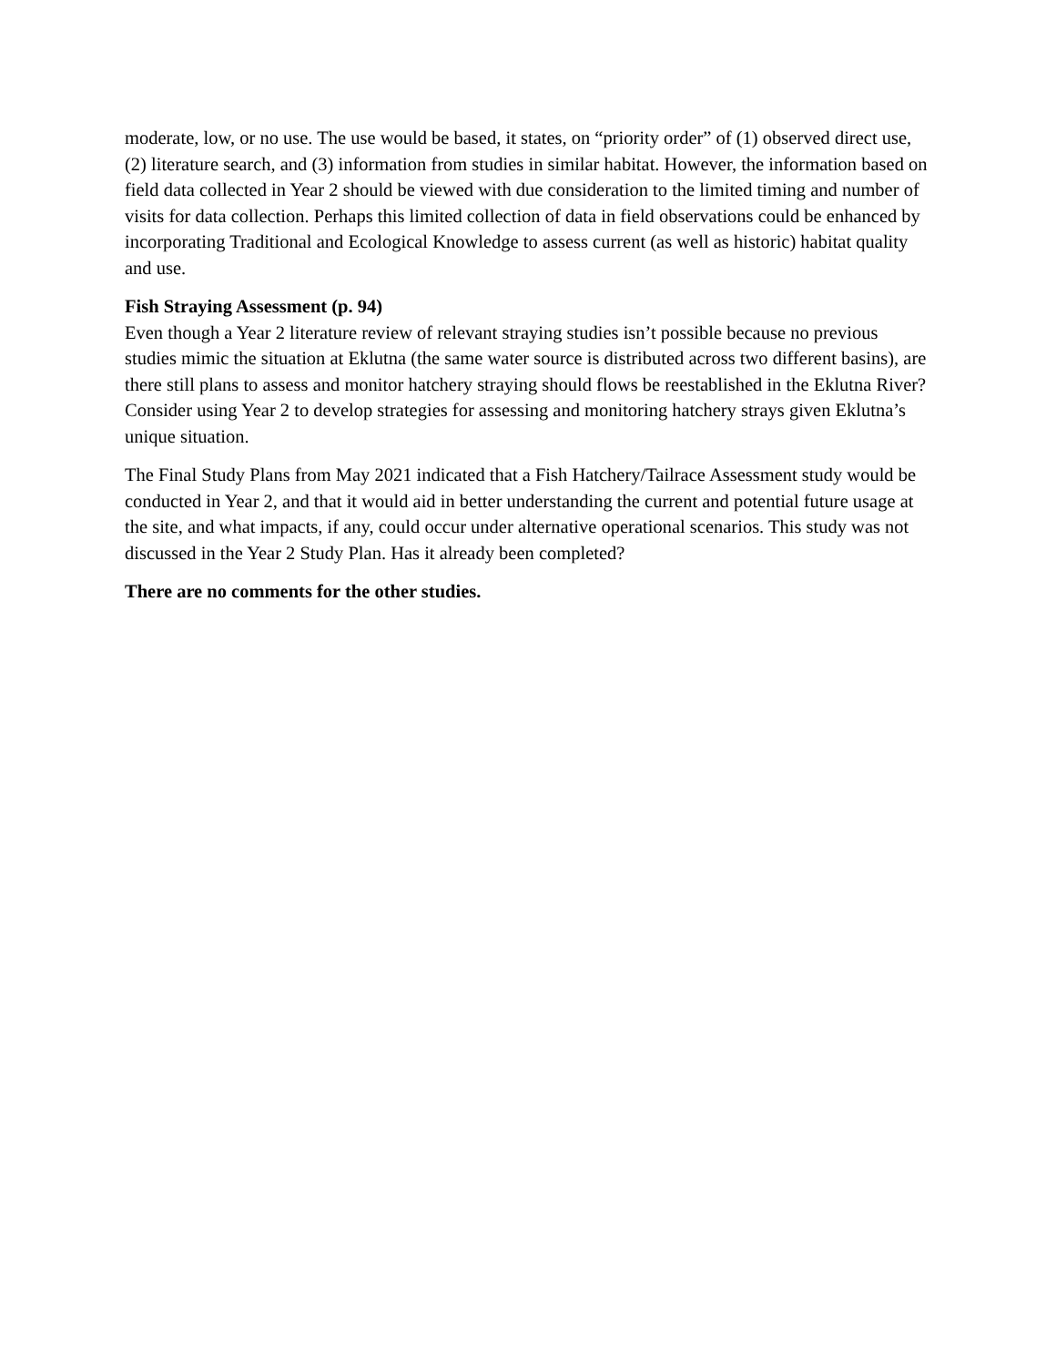moderate, low, or no use. The use would be based, it states, on “priority order” of (1) observed direct use, (2) literature search, and (3) information from studies in similar habitat. However, the information based on field data collected in Year 2 should be viewed with due consideration to the limited timing and number of visits for data collection. Perhaps this limited collection of data in field observations could be enhanced by incorporating Traditional and Ecological Knowledge to assess current (as well as historic) habitat quality and use.
Fish Straying Assessment (p. 94)
Even though a Year 2 literature review of relevant straying studies isn’t possible because no previous studies mimic the situation at Eklutna (the same water source is distributed across two different basins), are there still plans to assess and monitor hatchery straying should flows be reestablished in the Eklutna River? Consider using Year 2 to develop strategies for assessing and monitoring hatchery strays given Eklutna’s unique situation.
The Final Study Plans from May 2021 indicated that a Fish Hatchery/Tailrace Assessment study would be conducted in Year 2, and that it would aid in better understanding the current and potential future usage at the site, and what impacts, if any, could occur under alternative operational scenarios. This study was not discussed in the Year 2 Study Plan. Has it already been completed?
There are no comments for the other studies.